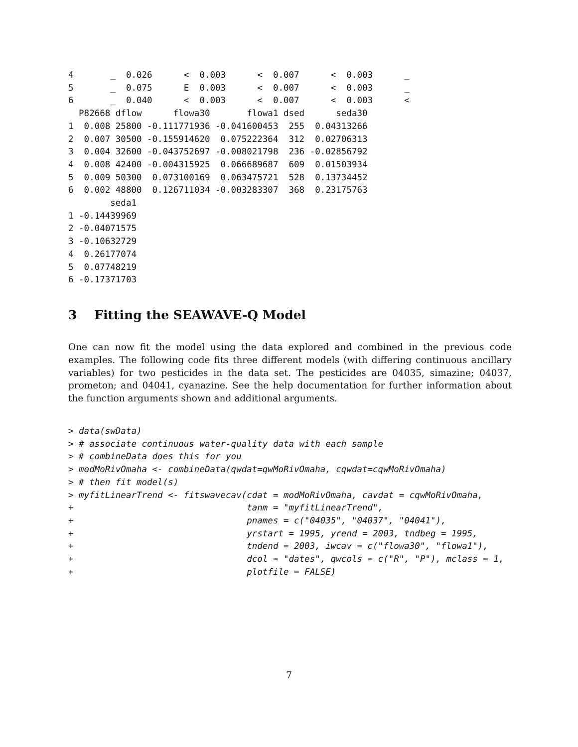4       _  0.026      <  0.003      <  0.007      <  0.003      _
5       _  0.075      E  0.003      <  0.007      <  0.003      _
6       _  0.040      <  0.003      <  0.007      <  0.003      <
  P82668 dflow      flowa30       flowa1 dsed      seda30
1  0.008 25800 -0.111771936 -0.041600453  255  0.04313266
2  0.007 30500 -0.155914620  0.075222364  312  0.02706313
3  0.004 32600 -0.043752697 -0.008021798  236 -0.02856792
4  0.008 42400 -0.004315925  0.066689687  609  0.01503934
5  0.009 50300  0.073100169  0.063475721  528  0.13734452
6  0.002 48800  0.126711034 -0.003283307  368  0.23175763
        seda1
1 -0.14439969
2 -0.04071575
3 -0.10632729
4  0.26177074
5  0.07748219
6 -0.17371703
3 Fitting the SEAWAVE-Q Model
One can now fit the model using the data explored and combined in the previous code examples. The following code fits three different models (with differing continuous ancillary variables) for two pesticides in the data set. The pesticides are 04035, simazine; 04037, prometon; and 04041, cyanazine. See the help documentation for further information about the function arguments shown and additional arguments.
> data(swData)
> # associate continuous water-quality data with each sample
> # combineData does this for you
> modMoRivOmaha <- combineData(qwdat=qwMoRivOmaha, cqwdat=cqwMoRivOmaha)
> # then fit model(s)
> myfitLinearTrend <- fitswavecav(cdat = modMoRivOmaha, cavdat = cqwMoRivOmaha,
+                                 tanm = "myfitLinearTrend",
+                                 pnames = c("04035", "04037", "04041"),
+                                 yrstart = 1995, yrend = 2003, tndbeg = 1995,
+                                 tndend = 2003, iwcav = c("flowa30", "flowa1"),
+                                 dcol = "dates", qwcols = c("R", "P"), mclass = 1,
+                                 plotfile = FALSE)
7